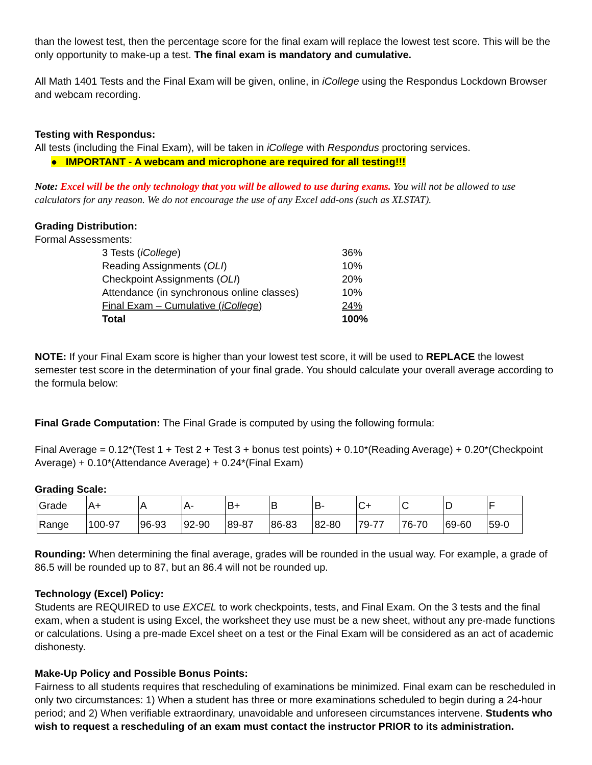than the lowest test, then the percentage score for the final exam will replace the lowest test score. This will be the only opportunity to make-up a test. The final exam is mandatory and cumulative.
All Math 1401 Tests and the Final Exam will be given, online, in iCollege using the Respondus Lockdown Browser and webcam recording.
Testing with Respondus:
All tests (including the Final Exam), will be taken in iCollege with Respondus proctoring services.
● IMPORTANT - A webcam and microphone are required for all testing!!!
Note: Excel will be the only technology that you will be allowed to use during exams. You will not be allowed to use calculators for any reason. We do not encourage the use of any Excel add-ons (such as XLSTAT).
Grading Distribution:
Formal Assessments:
| 3 Tests ( iCollege ) | 36% |
| Reading Assignments ( OLI ) | 10% |
| Checkpoint Assignments ( OLI ) | 20% |
| Attendance (in synchronous online classes) | 10% |
| Final Exam – Cumulative ( iCollege ) | 24% |
| Total | 100% |
NOTE: If your Final Exam score is higher than your lowest test score, it will be used to REPLACE the lowest semester test score in the determination of your final grade. You should calculate your overall average according to the formula below:
Final Grade Computation: The Final Grade is computed by using the following formula:
Final Average = 0.12*(Test 1 + Test 2 + Test 3 + bonus test points) + 0.10*(Reading Average) + 0.20*(Checkpoint Average) + 0.10*(Attendance Average) + 0.24*(Final Exam)
Grading Scale:
| Grade | A+ | A | A- | B+ | B | B- | C+ | C | D | F |
| Range | 100-97 | 96-93 | 92-90 | 89-87 | 86-83 | 82-80 | 79-77 | 76-70 | 69-60 | 59-0 |
Rounding: When determining the final average, grades will be rounded in the usual way. For example, a grade of 86.5 will be rounded up to 87, but an 86.4 will not be rounded up.
Technology (Excel) Policy:
Students are REQUIRED to use EXCEL to work checkpoints, tests, and Final Exam. On the 3 tests and the final exam, when a student is using Excel, the worksheet they use must be a new sheet, without any pre-made functions or calculations. Using a pre-made Excel sheet on a test or the Final Exam will be considered as an act of academic dishonesty.
Make-Up Policy and Possible Bonus Points:
Fairness to all students requires that rescheduling of examinations be minimized. Final exam can be rescheduled in only two circumstances: 1) When a student has three or more examinations scheduled to begin during a 24-hour period; and 2) When verifiable extraordinary, unavoidable and unforeseen circumstances intervene. Students who wish to request a rescheduling of an exam must contact the instructor PRIOR to its administration.